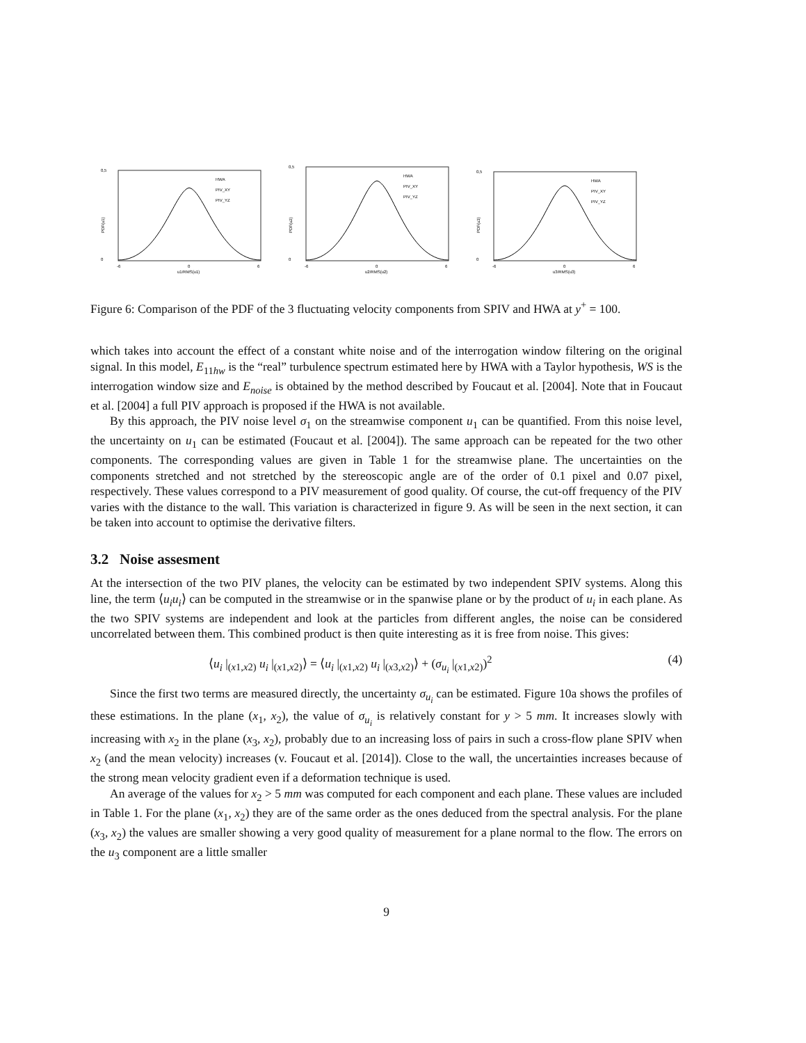0,5
0
PDF(u1)
HWA
PIV_XY
PIV_YZ
-6
0
6
u1/RMS(u1)
0,5
0
PDF(u2)
HWA
PIV_XY
PIV_YZ
-6
0
6
u2/RMS(u2)
0,5
0
PDF(u3)
HWA
PIV_XY
PIV_YZ
-6
0
6
u3/RMS(u3)
Figure 6: Comparison of the PDF of the 3 fluctuating velocity components from SPIV and HWA at y<sup>+</sup> = 100.
which takes into account the effect of a constant white noise and of the interrogation window filtering on the original signal. In this model, E<sub>11hw</sub> is the “real” turbulence spectrum estimated here by HWA with a Taylor hypothesis, WS is the interrogation window size and E<sub>noise</sub> is obtained by the method described by Foucaut et al. [2004]. Note that in Foucaut et al. [2004] a full PIV approach is proposed if the HWA is not available.
By this approach, the PIV noise level σ<sub>1</sub> on the streamwise component u<sub>1</sub> can be quantified. From this noise level, the uncertainty on u<sub>1</sub> can be estimated (Foucaut et al. [2004]). The same approach can be repeated for the two other components. The corresponding values are given in Table 1 for the streamwise plane. The uncertainties on the components stretched and not stretched by the stereoscopic angle are of the order of 0.1 pixel and 0.07 pixel, respectively. These values correspond to a PIV measurement of good quality. Of course, the cut-off frequency of the PIV varies with the distance to the wall. This variation is characterized in figure 9. As will be seen in the next section, it can be taken into account to optimise the derivative filters.
3.2 Noise assesment
At the intersection of the two PIV planes, the velocity can be estimated by two independent SPIV systems. Along this line, the term ⟨u<sub>i</sub>u<sub>i</sub>⟩ can be computed in the streamwise or in the spanwise plane or by the product of u<sub>i</sub> in each plane. As the two SPIV systems are independent and look at the particles from different angles, the noise can be considered uncorrelated between them. This combined product is then quite interesting as it is free from noise. This gives:
⟨u<sub>i</sub> |<sub>(x1,x2)</sub> u<sub>i</sub> |<sub>(x1,x2)</sub>⟩ = ⟨u<sub>i</sub> |<sub>(x1,x2)</sub> u<sub>i</sub> |<sub>(x3,x2)</sub>⟩ + (σ<sub>u<sub>i</sub></sub> |<sub>(x1,x2)</sub>)<sup>2</sup> (4)
Since the first two terms are measured directly, the uncertainty σ<sub>u<sub>i</sub></sub> can be estimated. Figure 10a shows the profiles of these estimations. In the plane (x<sub>1</sub>, x<sub>2</sub>), the value of σ<sub>u<sub>i</sub></sub> is relatively constant for y > 5 mm. It increases slowly with increasing with x<sub>2</sub> in the plane (x<sub>3</sub>, x<sub>2</sub>), probably due to an increasing loss of pairs in such a cross-flow plane SPIV when x<sub>2</sub> (and the mean velocity) increases (v. Foucaut et al. [2014]). Close to the wall, the uncertainties increases because of the strong mean velocity gradient even if a deformation technique is used.
An average of the values for x<sub>2</sub> > 5 mm was computed for each component and each plane. These values are included in Table 1. For the plane (x<sub>1</sub>, x<sub>2</sub>) they are of the same order as the ones deduced from the spectral analysis. For the plane (x<sub>3</sub>, x<sub>2</sub>) the values are smaller showing a very good quality of measurement for a plane normal to the flow. The errors on the u<sub>3</sub> component are a little smaller
9